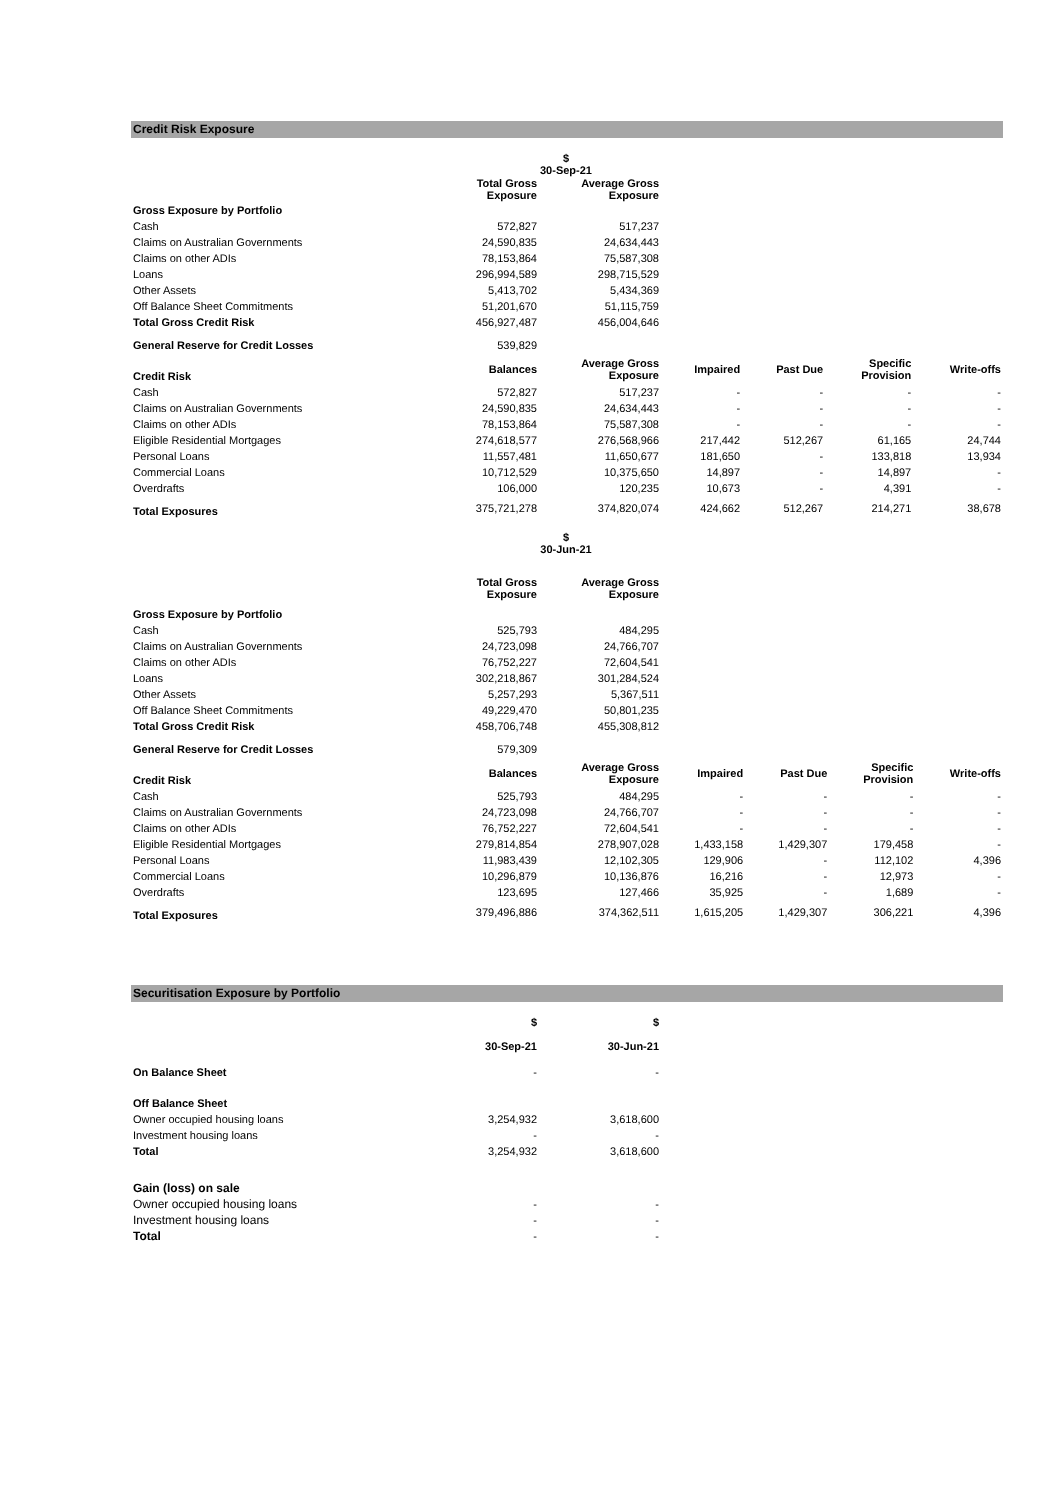Credit Risk Exposure
$
30-Sep-21
| | Total Gross Exposure | Average Gross Exposure | | | | |
| --- | --- | --- | --- | --- | --- | --- |
| Gross Exposure by Portfolio | | | | | | |
| Cash | 572,827 | 517,237 | | | | |
| Claims on Australian Governments | 24,590,835 | 24,634,443 | | | | |
| Claims on other ADIs | 78,153,864 | 75,587,308 | | | | |
| Loans | 296,994,589 | 298,715,529 | | | | |
| Other Assets | 5,413,702 | 5,434,369 | | | | |
| Off Balance Sheet Commitments | 51,201,670 | 51,115,759 | | | | |
| Total Gross Credit Risk | 456,927,487 | 456,004,646 | | | | |
| General Reserve for Credit Losses | 539,829 | | | | | |
| Credit Risk | Balances | Average Gross Exposure | Impaired | Past Due | Specific Provision | Write-offs |
| Cash | 572,827 | 517,237 | - | - | - | - |
| Claims on Australian Governments | 24,590,835 | 24,634,443 | - | - | - | - |
| Claims on other ADIs | 78,153,864 | 75,587,308 | - | - | - | - |
| Eligible Residential Mortgages | 274,618,577 | 276,568,966 | 217,442 | 512,267 | 61,165 | 24,744 |
| Personal Loans | 11,557,481 | 11,650,677 | 181,650 | - | 133,818 | 13,934 |
| Commercial Loans | 10,712,529 | 10,375,650 | 14,897 | - | 14,897 | - |
| Overdrafts | 106,000 | 120,235 | 10,673 | - | 4,391 | - |
| Total Exposures | 375,721,278 | 374,820,074 | 424,662 | 512,267 | 214,271 | 38,678 |
$
30-Jun-21
| | Total Gross Exposure | Average Gross Exposure | | | | |
| --- | --- | --- | --- | --- | --- | --- |
| Gross Exposure by Portfolio | | | | | | |
| Cash | 525,793 | 484,295 | | | | |
| Claims on Australian Governments | 24,723,098 | 24,766,707 | | | | |
| Claims on other ADIs | 76,752,227 | 72,604,541 | | | | |
| Loans | 302,218,867 | 301,284,524 | | | | |
| Other Assets | 5,257,293 | 5,367,511 | | | | |
| Off Balance Sheet Commitments | 49,229,470 | 50,801,235 | | | | |
| Total Gross Credit Risk | 458,706,748 | 455,308,812 | | | | |
| General Reserve for Credit Losses | 579,309 | | | | | |
| Credit Risk | Balances | Average Gross Exposure | Impaired | Past Due | Specific Provision | Write-offs |
| Cash | 525,793 | 484,295 | - | - | - | - |
| Claims on Australian Governments | 24,723,098 | 24,766,707 | - | - | - | - |
| Claims on other ADIs | 76,752,227 | 72,604,541 | - | - | - | - |
| Eligible Residential Mortgages | 279,814,854 | 278,907,028 | 1,433,158 | 1,429,307 | 179,458 | - |
| Personal Loans | 11,983,439 | 12,102,305 | 129,906 | - | 112,102 | 4,396 |
| Commercial Loans | 10,296,879 | 10,136,876 | 16,216 | - | 12,973 | - |
| Overdrafts | 123,695 | 127,466 | 35,925 | - | 1,689 | - |
| Total Exposures | 379,496,886 | 374,362,511 | 1,615,205 | 1,429,307 | 306,221 | 4,396 |
Securitisation Exposure by Portfolio
| | $ | $ | |
| --- | --- | --- | --- |
| | 30-Sep-21 | 30-Jun-21 | |
| On Balance Sheet | - | - | |
| Off Balance Sheet | | | |
| Owner occupied housing loans | 3,254,932 | 3,618,600 | |
| Investment housing loans | - | - | |
| Total | 3,254,932 | 3,618,600 | |
| Gain (loss) on sale | | | |
| Owner occupied housing loans | - | - | |
| Investment housing loans | - | - | |
| Total | - | - | |